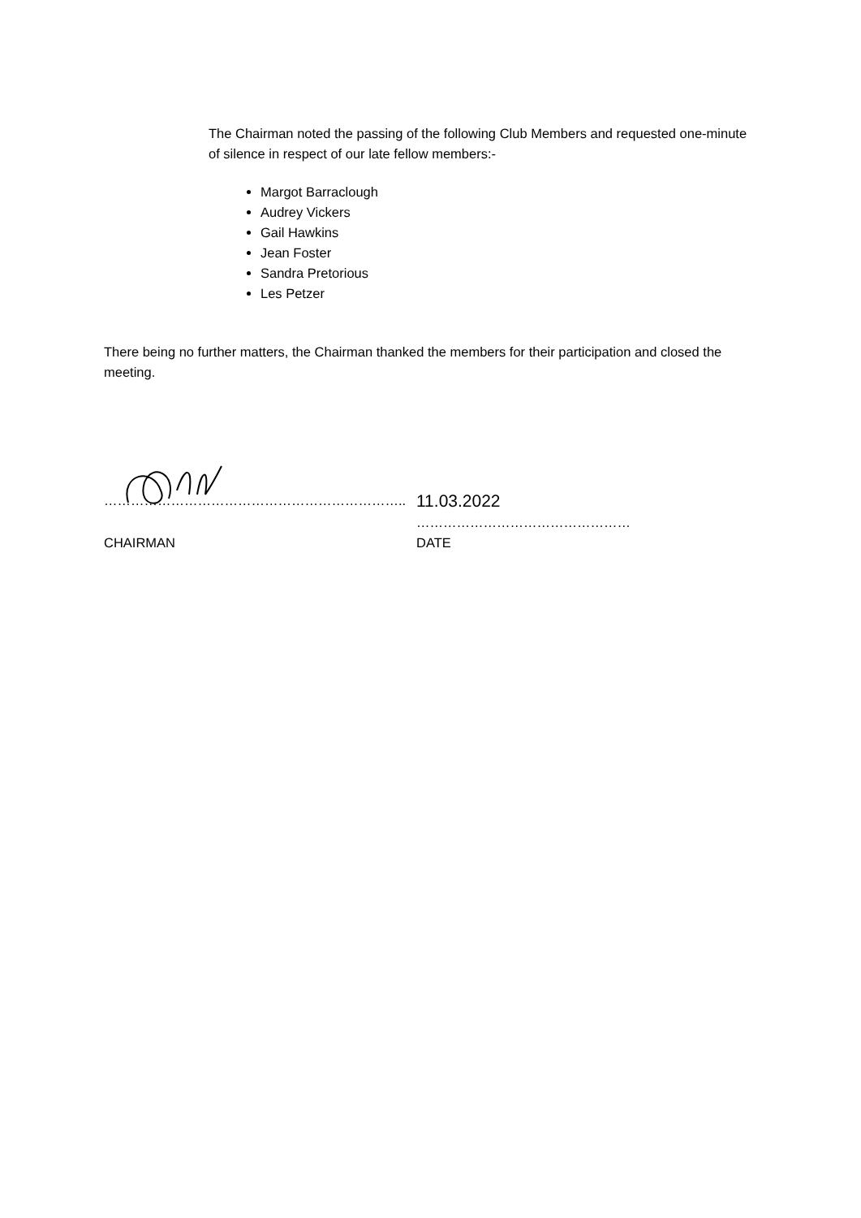The Chairman noted the passing of the following Club Members and requested one-minute of silence in respect of our late fellow members:-
Margot Barraclough
Audrey Vickers
Gail Hawkins
Jean Foster
Sandra Pretorious
Les Petzer
There being no further matters, the Chairman thanked the members for their participation and closed the meeting.
…………………………………………………………..
11.03.2022
…………………………………………
CHAIRMAN DATE